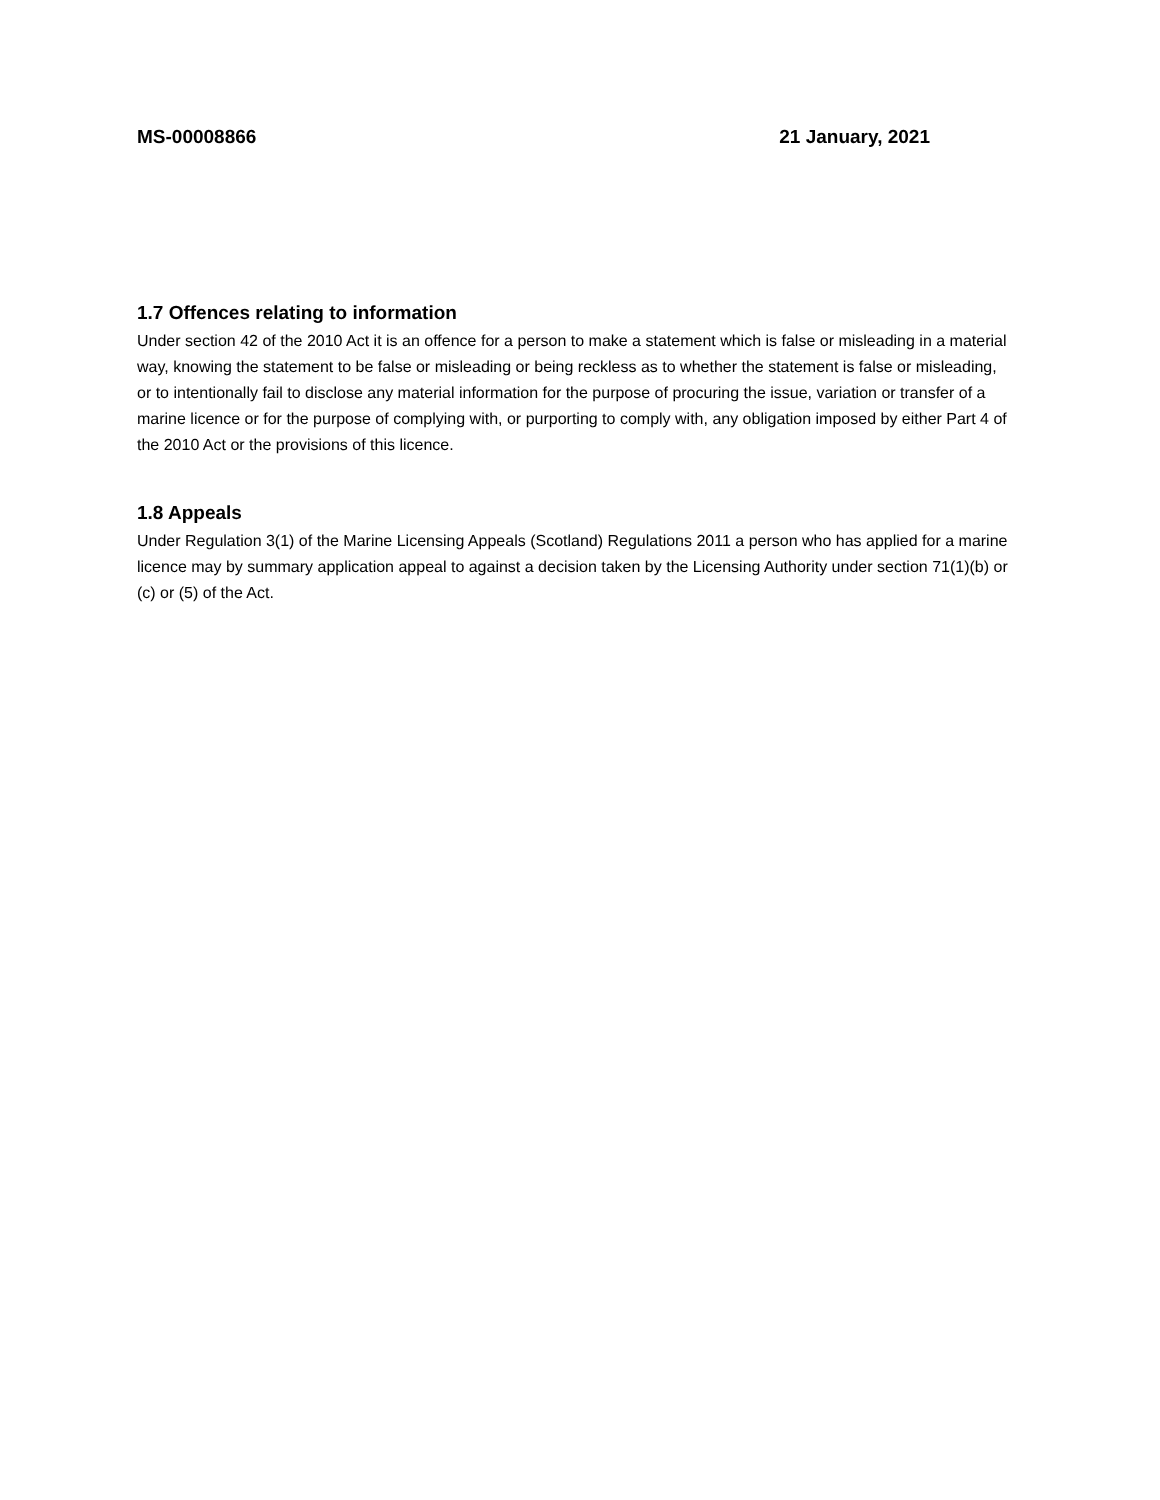MS-00008866 21 January, 2021
1.7 Offences relating to information
Under section 42 of the 2010 Act it is an offence for a person to make a statement which is false or misleading in a material way, knowing the statement to be false or misleading or being reckless as to whether the statement is false or misleading, or to intentionally fail to disclose any material information for the purpose of procuring the issue, variation or transfer of a marine licence or for the purpose of complying with, or purporting to comply with, any obligation imposed by either Part 4 of the 2010 Act or the provisions of this licence.
1.8 Appeals
Under Regulation 3(1) of the Marine Licensing Appeals (Scotland) Regulations 2011 a person who has applied for a marine licence may by summary application appeal to against a decision taken by the Licensing Authority under section 71(1)(b) or (c) or (5) of the Act.